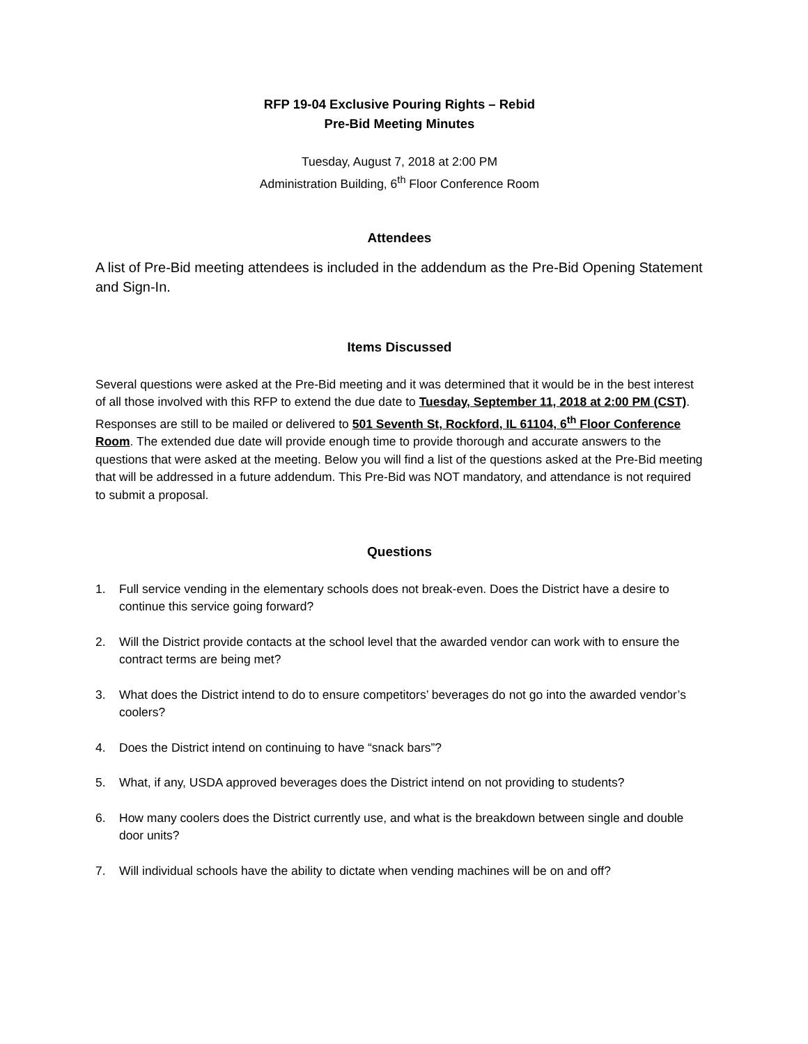RFP 19-04 Exclusive Pouring Rights – Rebid
Pre-Bid Meeting Minutes
Tuesday, August 7, 2018 at 2:00 PM
Administration Building, 6<sup>th</sup> Floor Conference Room
Attendees
A list of Pre-Bid meeting attendees is included in the addendum as the Pre-Bid Opening Statement and Sign-In.
Items Discussed
Several questions were asked at the Pre-Bid meeting and it was determined that it would be in the best interest of all those involved with this RFP to extend the due date to Tuesday, September 11, 2018 at 2:00 PM (CST). Responses are still to be mailed or delivered to 501 Seventh St, Rockford, IL 61104, 6<sup>th</sup> Floor Conference Room. The extended due date will provide enough time to provide thorough and accurate answers to the questions that were asked at the meeting. Below you will find a list of the questions asked at the Pre-Bid meeting that will be addressed in a future addendum. This Pre-Bid was NOT mandatory, and attendance is not required to submit a proposal.
Questions
1. Full service vending in the elementary schools does not break-even. Does the District have a desire to continue this service going forward?
2. Will the District provide contacts at the school level that the awarded vendor can work with to ensure the contract terms are being met?
3. What does the District intend to do to ensure competitors’ beverages do not go into the awarded vendor’s coolers?
4. Does the District intend on continuing to have “snack bars”?
5. What, if any, USDA approved beverages does the District intend on not providing to students?
6. How many coolers does the District currently use, and what is the breakdown between single and double door units?
7. Will individual schools have the ability to dictate when vending machines will be on and off?